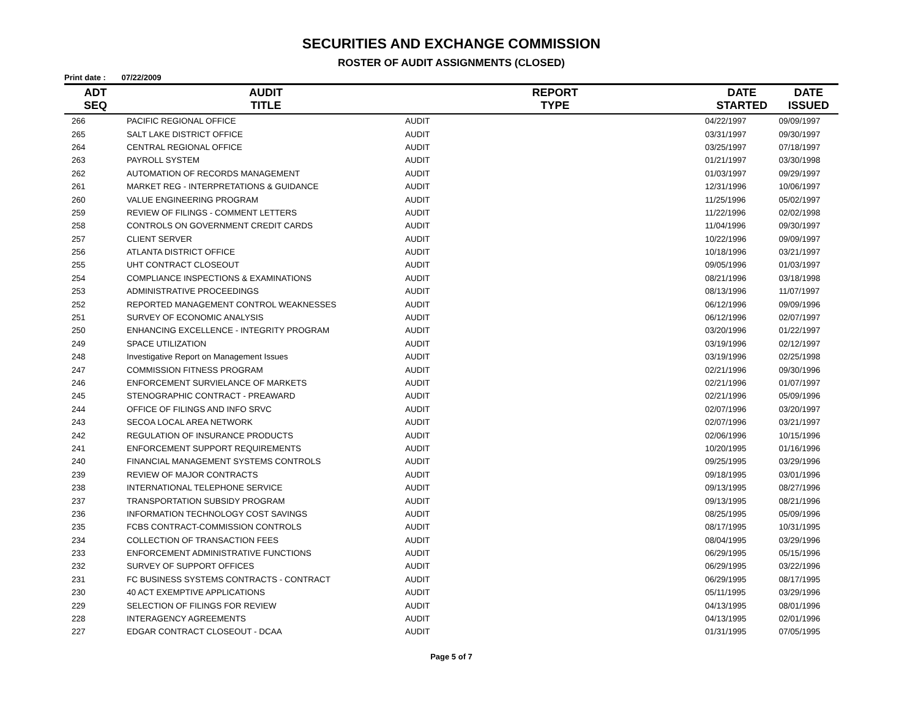SECURITIES AND EXCHANGE COMMISSION
ROSTER OF AUDIT ASSIGNMENTS (CLOSED)
Print date : 07/22/2009
| ADT SEQ | AUDIT TITLE | REPORT TYPE | DATE STARTED | DATE ISSUED |
| --- | --- | --- | --- | --- |
| 266 | PACIFIC REGIONAL OFFICE | AUDIT | 04/22/1997 | 09/09/1997 |
| 265 | SALT LAKE DISTRICT OFFICE | AUDIT | 03/31/1997 | 09/30/1997 |
| 264 | CENTRAL REGIONAL OFFICE | AUDIT | 03/25/1997 | 07/18/1997 |
| 263 | PAYROLL SYSTEM | AUDIT | 01/21/1997 | 03/30/1998 |
| 262 | AUTOMATION OF RECORDS MANAGEMENT | AUDIT | 01/03/1997 | 09/29/1997 |
| 261 | MARKET REG - INTERPRETATIONS & GUIDANCE | AUDIT | 12/31/1996 | 10/06/1997 |
| 260 | VALUE ENGINEERING PROGRAM | AUDIT | 11/25/1996 | 05/02/1997 |
| 259 | REVIEW OF FILINGS - COMMENT LETTERS | AUDIT | 11/22/1996 | 02/02/1998 |
| 258 | CONTROLS ON GOVERNMENT CREDIT CARDS | AUDIT | 11/04/1996 | 09/30/1997 |
| 257 | CLIENT SERVER | AUDIT | 10/22/1996 | 09/09/1997 |
| 256 | ATLANTA DISTRICT OFFICE | AUDIT | 10/18/1996 | 03/21/1997 |
| 255 | UHT CONTRACT CLOSEOUT | AUDIT | 09/05/1996 | 01/03/1997 |
| 254 | COMPLIANCE INSPECTIONS & EXAMINATIONS | AUDIT | 08/21/1996 | 03/18/1998 |
| 253 | ADMINISTRATIVE PROCEEDINGS | AUDIT | 08/13/1996 | 11/07/1997 |
| 252 | REPORTED MANAGEMENT CONTROL WEAKNESSES | AUDIT | 06/12/1996 | 09/09/1996 |
| 251 | SURVEY OF ECONOMIC ANALYSIS | AUDIT | 06/12/1996 | 02/07/1997 |
| 250 | ENHANCING EXCELLENCE - INTEGRITY PROGRAM | AUDIT | 03/20/1996 | 01/22/1997 |
| 249 | SPACE UTILIZATION | AUDIT | 03/19/1996 | 02/12/1997 |
| 248 | Investigative Report on Management Issues | AUDIT | 03/19/1996 | 02/25/1998 |
| 247 | COMMISSION FITNESS PROGRAM | AUDIT | 02/21/1996 | 09/30/1996 |
| 246 | ENFORCEMENT SURVIELANCE OF MARKETS | AUDIT | 02/21/1996 | 01/07/1997 |
| 245 | STENOGRAPHIC CONTRACT - PREAWARD | AUDIT | 02/21/1996 | 05/09/1996 |
| 244 | OFFICE OF FILINGS AND INFO SRVC | AUDIT | 02/07/1996 | 03/20/1997 |
| 243 | SECOA LOCAL AREA NETWORK | AUDIT | 02/07/1996 | 03/21/1997 |
| 242 | REGULATION OF INSURANCE PRODUCTS | AUDIT | 02/06/1996 | 10/15/1996 |
| 241 | ENFORCEMENT SUPPORT REQUIREMENTS | AUDIT | 10/20/1995 | 01/16/1996 |
| 240 | FINANCIAL MANAGEMENT SYSTEMS CONTROLS | AUDIT | 09/25/1995 | 03/29/1996 |
| 239 | REVIEW OF MAJOR CONTRACTS | AUDIT | 09/18/1995 | 03/01/1996 |
| 238 | INTERNATIONAL TELEPHONE SERVICE | AUDIT | 09/13/1995 | 08/27/1996 |
| 237 | TRANSPORTATION SUBSIDY PROGRAM | AUDIT | 09/13/1995 | 08/21/1996 |
| 236 | INFORMATION TECHNOLOGY COST SAVINGS | AUDIT | 08/25/1995 | 05/09/1996 |
| 235 | FCBS CONTRACT-COMMISSION CONTROLS | AUDIT | 08/17/1995 | 10/31/1995 |
| 234 | COLLECTION OF TRANSACTION FEES | AUDIT | 08/04/1995 | 03/29/1996 |
| 233 | ENFORCEMENT ADMINISTRATIVE FUNCTIONS | AUDIT | 06/29/1995 | 05/15/1996 |
| 232 | SURVEY OF SUPPORT OFFICES | AUDIT | 06/29/1995 | 03/22/1996 |
| 231 | FC BUSINESS SYSTEMS CONTRACTS - CONTRACT | AUDIT | 06/29/1995 | 08/17/1995 |
| 230 | 40 ACT EXEMPTIVE APPLICATIONS | AUDIT | 05/11/1995 | 03/29/1996 |
| 229 | SELECTION OF FILINGS FOR REVIEW | AUDIT | 04/13/1995 | 08/01/1996 |
| 228 | INTERAGENCY AGREEMENTS | AUDIT | 04/13/1995 | 02/01/1996 |
| 227 | EDGAR CONTRACT CLOSEOUT - DCAA | AUDIT | 01/31/1995 | 07/05/1995 |
Page 5 of 7